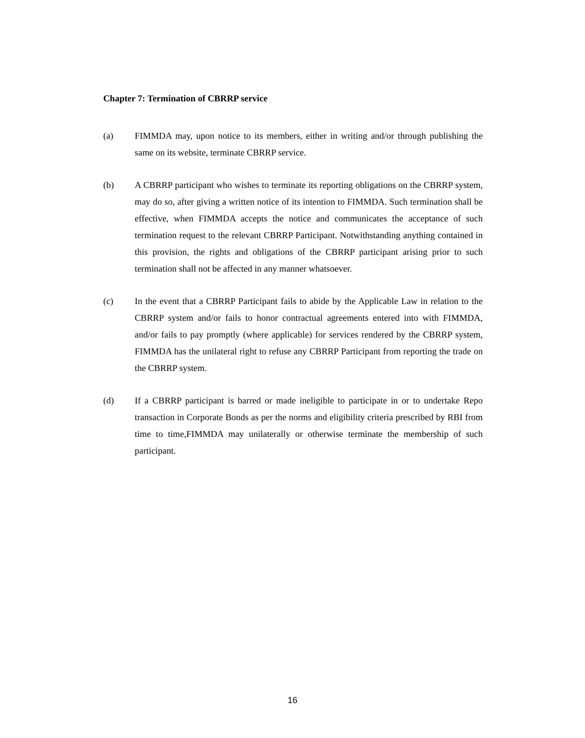Chapter 7: Termination of CBRRP service
(a) FIMMDA may, upon notice to its members, either in writing and/or through publishing the same on its website, terminate CBRRP service.
(b) A CBRRP participant who wishes to terminate its reporting obligations on the CBRRP system, may do so, after giving a written notice of its intention to FIMMDA. Such termination shall be effective, when FIMMDA accepts the notice and communicates the acceptance of such termination request to the relevant CBRRP Participant. Notwithstanding anything contained in this provision, the rights and obligations of the CBRRP participant arising prior to such termination shall not be affected in any manner whatsoever.
(c) In the event that a CBRRP Participant fails to abide by the Applicable Law in relation to the CBRRP system and/or fails to honor contractual agreements entered into with FIMMDA, and/or fails to pay promptly (where applicable) for services rendered by the CBRRP system, FIMMDA has the unilateral right to refuse any CBRRP Participant from reporting the trade on the CBRRP system.
(d) If a CBRRP participant is barred or made ineligible to participate in or to undertake Repo transaction in Corporate Bonds as per the norms and eligibility criteria prescribed by RBI from time to time,FIMMDA may unilaterally or otherwise terminate the membership of such participant.
16